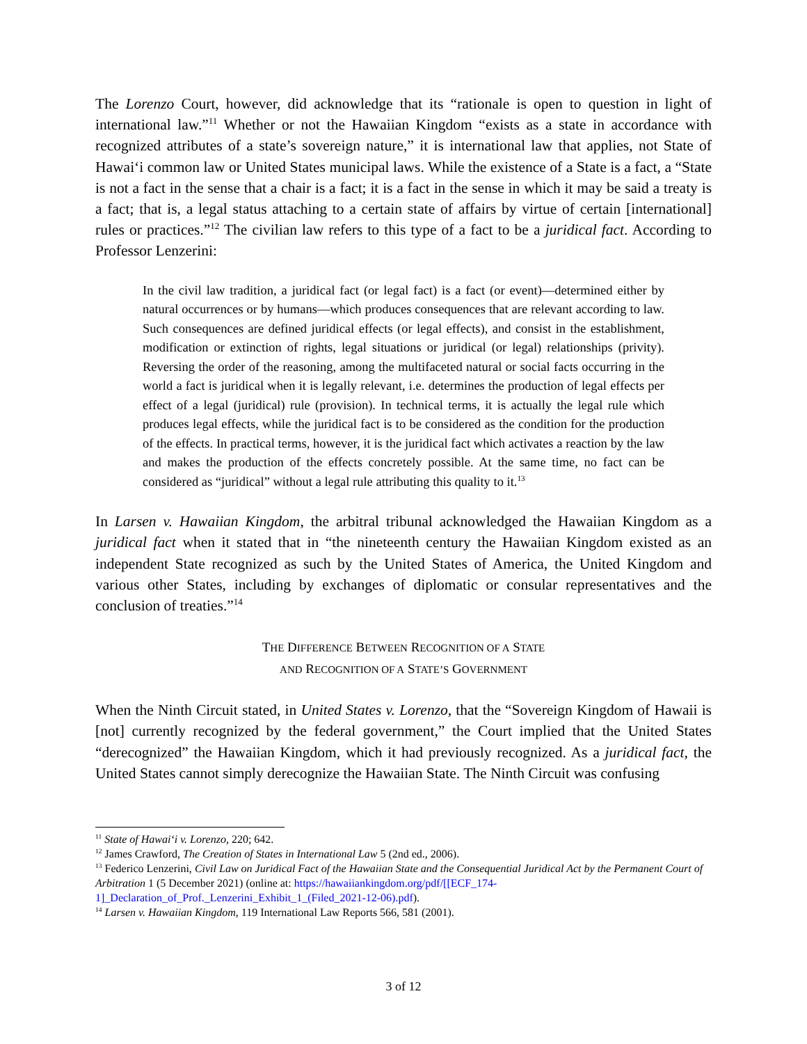The Lorenzo Court, however, did acknowledge that its “rationale is open to question in light of international law.”<sup>11</sup> Whether or not the Hawaiian Kingdom “exists as a state in accordance with recognized attributes of a state’s sovereign nature,” it is international law that applies, not State of Hawai‘i common law or United States municipal laws. While the existence of a State is a fact, a “State is not a fact in the sense that a chair is a fact; it is a fact in the sense in which it may be said a treaty is a fact; that is, a legal status attaching to a certain state of affairs by virtue of certain [international] rules or practices.”<sup>12</sup> The civilian law refers to this type of a fact to be a juridical fact. According to Professor Lenzerini:
In the civil law tradition, a juridical fact (or legal fact) is a fact (or event)—determined either by natural occurrences or by humans—which produces consequences that are relevant according to law. Such consequences are defined juridical effects (or legal effects), and consist in the establishment, modification or extinction of rights, legal situations or juridical (or legal) relationships (privity). Reversing the order of the reasoning, among the multifaceted natural or social facts occurring in the world a fact is juridical when it is legally relevant, i.e. determines the production of legal effects per effect of a legal (juridical) rule (provision). In technical terms, it is actually the legal rule which produces legal effects, while the juridical fact is to be considered as the condition for the production of the effects. In practical terms, however, it is the juridical fact which activates a reaction by the law and makes the production of the effects concretely possible. At the same time, no fact can be considered as “juridical” without a legal rule attributing this quality to it.<sup>13</sup>
In Larsen v. Hawaiian Kingdom, the arbitral tribunal acknowledged the Hawaiian Kingdom as a juridical fact when it stated that in “the nineteenth century the Hawaiian Kingdom existed as an independent State recognized as such by the United States of America, the United Kingdom and various other States, including by exchanges of diplomatic or consular representatives and the conclusion of treaties.”<sup>14</sup>
THE DIFFERENCE BETWEEN RECOGNITION OF A STATE
AND RECOGNITION OF A STATE’S GOVERNMENT
When the Ninth Circuit stated, in United States v. Lorenzo, that the “Sovereign Kingdom of Hawaii is [not] currently recognized by the federal government,” the Court implied that the United States “derecognized” the Hawaiian Kingdom, which it had previously recognized. As a juridical fact, the United States cannot simply derecognize the Hawaiian State. The Ninth Circuit was confusing
<sup>11</sup> State of Hawai‘i v. Lorenzo, 220; 642.
<sup>12</sup> James Crawford, The Creation of States in International Law 5 (2nd ed., 2006).
<sup>13</sup> Federico Lenzerini, Civil Law on Juridical Fact of the Hawaiian State and the Consequential Juridical Act by the Permanent Court of Arbitration 1 (5 December 2021) (online at: https://hawaiiankingdom.org/pdf/[[ECF_174-1]_Declaration_of_Prof._Lenzerini_Exhibit_1_(Filed_2021-12-06).pdf).
<sup>14</sup> Larsen v. Hawaiian Kingdom, 119 International Law Reports 566, 581 (2001).
3 of 12